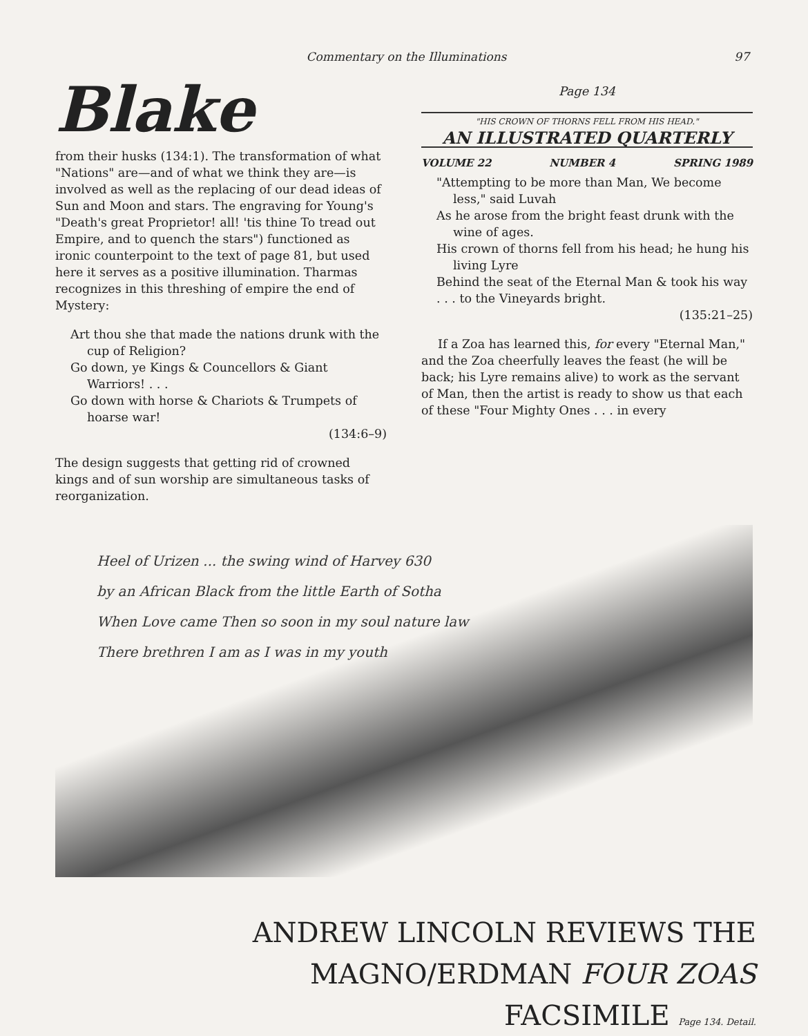Commentary on the Illuminations 97
Blake
from their husks (134:1). The transformation of what "Nations" are—and of what we think they are—is involved as well as the replacing of our dead ideas of Sun and Moon and stars. The engraving for Young's "Death's great Proprietor! all! 'tis thine To tread out Empire, and to quench the stars") functioned as ironic counterpoint to the text of page 81, but used here it serves as a positive illumination. Tharmas recognizes in this threshing of empire the end of Mystery:
Art thou she that made the nations drunk with the cup of Religion?
Go down, ye Kings & Councellors & Giant Warriors! . . .
Go down with horse & Chariots & Trumpets of hoarse war!
(134:6–9)
The design suggests that getting rid of crowned kings and of sun worship are simultaneous tasks of reorganization.
Page 134
"HIS CROWN OF THORNS FELL FROM HIS HEAD."
AN ILLUSTRATED QUARTERLY
VOLUME 22 NUMBER 4 SPRING 1989
"Attempting to be more than Man, We become less," said Luvah
As he arose from the bright feast drunk with the wine of ages.
His crown of thorns fell from his head; he hung his living Lyre
Behind the seat of the Eternal Man & took his way
. . . to the Vineyards bright.
(135:21–25)
If a Zoa has learned this, for every "Eternal Man," and the Zoa cheerfully leaves the feast (he will be back; his Lyre remains alive) to work as the servant of Man, then the artist is ready to show us that each of these "Four Mighty Ones . . . in every
Heel of Urizen ... the swing wind of Harvey 630
by an African Black from the little Earth of Sotha
When Love came Then so soon in my soul nature law
There brethren I am as I was in my youth
ANDREW LINCOLN REVIEWS THE
MAGNO/ERDMAN FOUR ZOAS FACSIMILE Page 134. Detail.